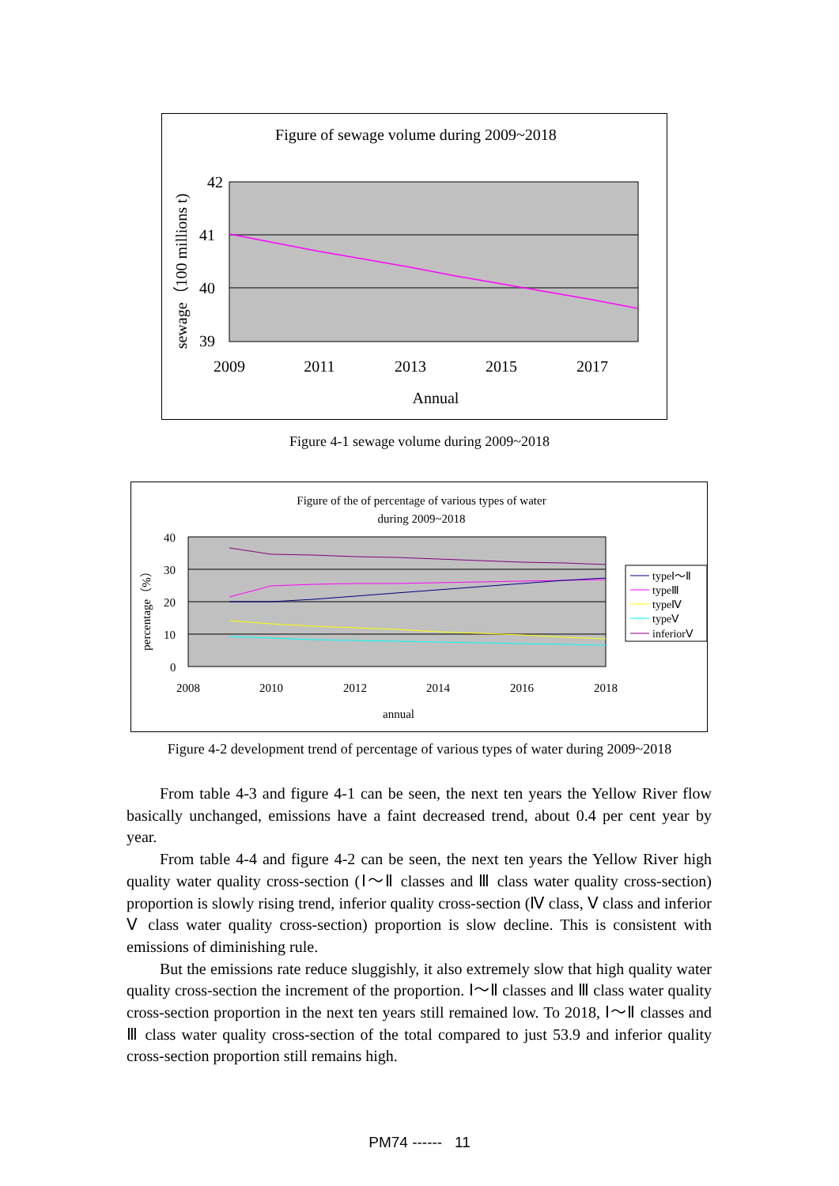Figure of sewage volume during 2009~2018
42
41
40
39
2009
2011
2013
2015
2017
Annual
sewage（100 millions t)
Figure 4-1 sewage volume during 2009~2018
Figure of the of percentage of various types of water
during 2009~2018
40
30
20
10
0
2008
2010
2012
2014
2016
2018
annual
percentage（%）
typeⅠ～Ⅱ
typeⅢ
typeⅣ
typeⅤ
inferiorⅤ
Figure 4-2 development trend of percentage of various types of water during 2009~2018
From table 4-3 and figure 4-1 can be seen, the next ten years the Yellow River flow basically unchanged, emissions have a faint decreased trend, about 0.4 per cent year by year.
From table 4-4 and figure 4-2 can be seen, the next ten years the Yellow River high quality water quality cross-section (Ⅰ～Ⅱ classes and Ⅲ class water quality cross-section) proportion is slowly rising trend, inferior quality cross-section (Ⅳ class, Ⅴ class and inferior Ⅴ class water quality cross-section) proportion is slow decline. This is consistent with emissions of diminishing rule.
But the emissions rate reduce sluggishly, it also extremely slow that high quality water quality cross-section the increment of the proportion. Ⅰ～Ⅱ classes and Ⅲ class water quality cross-section proportion in the next ten years still remained low. To 2018, Ⅰ～Ⅱ classes and Ⅲ class water quality cross-section of the total compared to just 53.9 and inferior quality cross-section proportion still remains high.
PM74 ------ 11